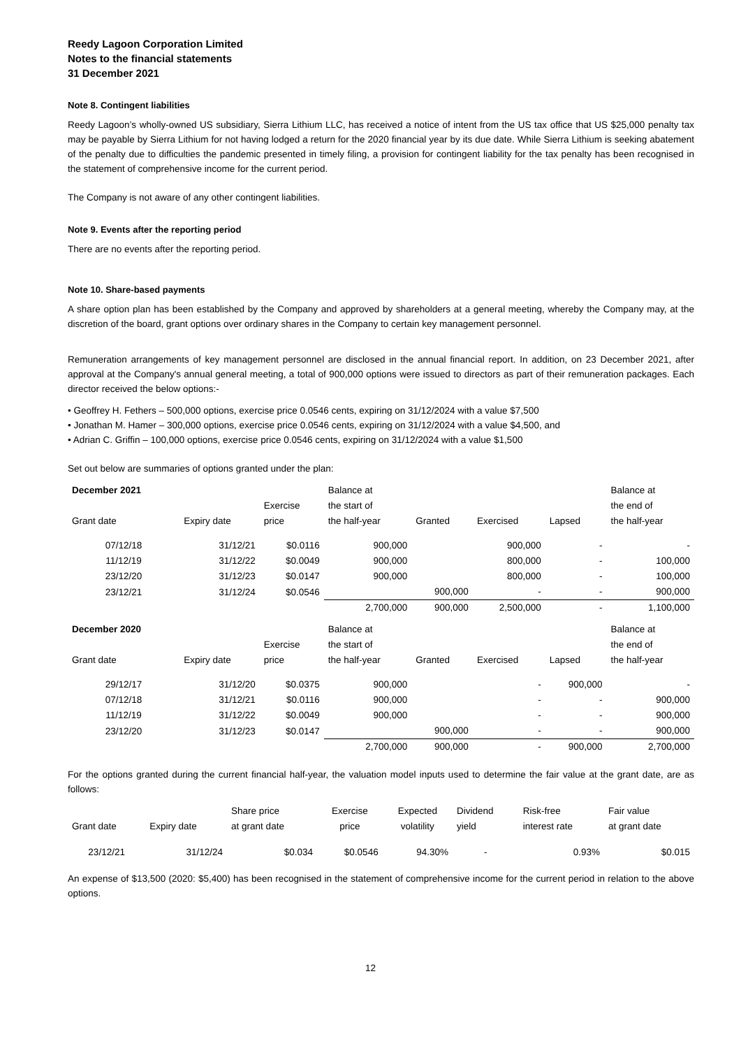Reedy Lagoon Corporation Limited
Notes to the financial statements
31 December 2021
Note 8. Contingent liabilities
Reedy Lagoon’s wholly-owned US subsidiary, Sierra Lithium LLC, has received a notice of intent from the US tax office that US $25,000 penalty tax may be payable by Sierra Lithium for not having lodged a return for the 2020 financial year by its due date. While Sierra Lithium is seeking abatement of the penalty due to difficulties the pandemic presented in timely filing, a provision for contingent liability for the tax penalty has been recognised in the statement of comprehensive income for the current period.
The Company is not aware of any other contingent liabilities.
Note 9. Events after the reporting period
There are no events after the reporting period.
Note 10. Share-based payments
A share option plan has been established by the Company and approved by shareholders at a general meeting, whereby the Company may, at the discretion of the board, grant options over ordinary shares in the Company to certain key management personnel.
Remuneration arrangements of key management personnel are disclosed in the annual financial report. In addition, on 23 December 2021, after approval at the Company's annual general meeting, a total of 900,000 options were issued to directors as part of their remuneration packages. Each director received the below options:-
• Geoffrey H. Fethers – 500,000 options, exercise price 0.0546 cents, expiring on 31/12/2024 with a value $7,500
• Jonathan M. Hamer – 300,000 options, exercise price 0.0546 cents, expiring on 31/12/2024 with a value $4,500, and
• Adrian C. Griffin – 100,000 options, exercise price 0.0546 cents, expiring on 31/12/2024 with a value $1,500
Set out below are summaries of options granted under the plan:
| December 2021 | | | Balance at | | | | Balance at |
| | | Exercise | the start of | | | | the end of |
| Grant date | Expiry date | price | the half-year | Granted | Exercised | Lapsed | the half-year |
| 07/12/18 | 31/12/21 | $0.0116 | 900,000 | | 900,000 | - | - |
| 11/12/19 | 31/12/22 | $0.0049 | 900,000 | | 800,000 | - | 100,000 |
| 23/12/20 | 31/12/23 | $0.0147 | 900,000 | | 800,000 | - | 100,000 |
| 23/12/21 | 31/12/24 | $0.0546 | | 900,000 | - | - | 900,000 |
| | | | 2,700,000 | 900,000 | 2,500,000 | - | 1,100,000 |
| December 2020 | | | Balance at | | | | Balance at |
| | | Exercise | the start of | | | | the end of |
| Grant date | Expiry date | price | the half-year | Granted | Exercised | Lapsed | the half-year |
| 29/12/17 | 31/12/20 | $0.0375 | 900,000 | | - | 900,000 | - |
| 07/12/18 | 31/12/21 | $0.0116 | 900,000 | | - | - | 900,000 |
| 11/12/19 | 31/12/22 | $0.0049 | 900,000 | | - | - | 900,000 |
| 23/12/20 | 31/12/23 | $0.0147 | | 900,000 | - | - | 900,000 |
| | | | 2,700,000 | 900,000 | - | 900,000 | 2,700,000 |
For the options granted during the current financial half-year, the valuation model inputs used to determine the fair value at the grant date, are as follows:
| | | Share price | Exercise | Expected | Dividend | Risk-free | Fair value |
| Grant date | Expiry date | at grant date | price | volatility | yield | interest rate | at grant date |
| 23/12/21 | 31/12/24 | $0.034 | $0.0546 | 94.30% | - | 0.93% | $0.015 |
An expense of $13,500 (2020: $5,400) has been recognised in the statement of comprehensive income for the current period in relation to the above options.
12